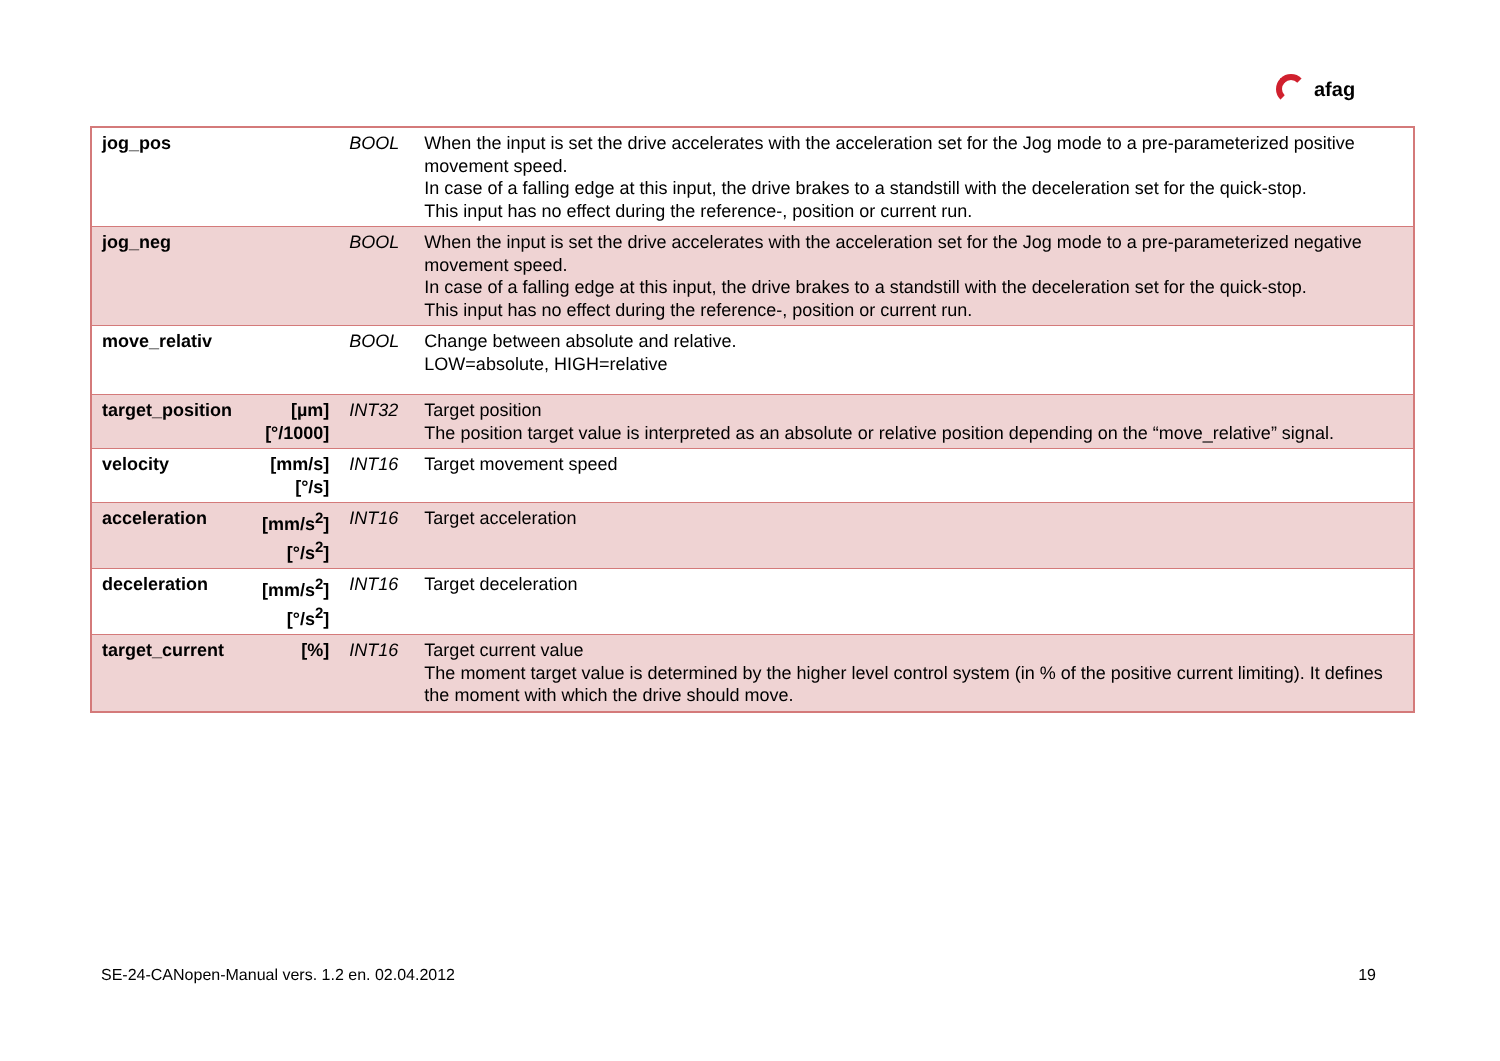afag
| jog_pos | | BOOL | When the input is set the drive accelerates with the acceleration set for the Jog mode to a pre-parameterized positive movement speed. In case of a falling edge at this input, the drive brakes to a standstill with the deceleration set for the quick-stop. This input has no effect during the reference-, position or current run. |
| jog_neg | | BOOL | When the input is set the drive accelerates with the acceleration set for the Jog mode to a pre-parameterized negative movement speed. In case of a falling edge at this input, the drive brakes to a standstill with the deceleration set for the quick-stop. This input has no effect during the reference-, position or current run. |
| move_relativ | | BOOL | Change between absolute and relative. LOW=absolute, HIGH=relative |
| target_position | [µm] [°/1000] | INT32 | Target position The position target value is interpreted as an absolute or relative position depending on the “move_relative” signal. |
| velocity | [mm/s] [°/s] | INT16 | Target movement speed |
| acceleration | [mm/s<sup>2</sup>] [°/s<sup>2</sup>] | INT16 | Target acceleration |
| deceleration | [mm/s<sup>2</sup>] [°/s<sup>2</sup>] | INT16 | Target deceleration |
| target_current | [%] | INT16 | Target current value The moment target value is determined by the higher level control system (in % of the positive current limiting). It defines the moment with which the drive should move. |
SE-24-CANopen-Manual vers. 1.2 en. 02.04.2012 19